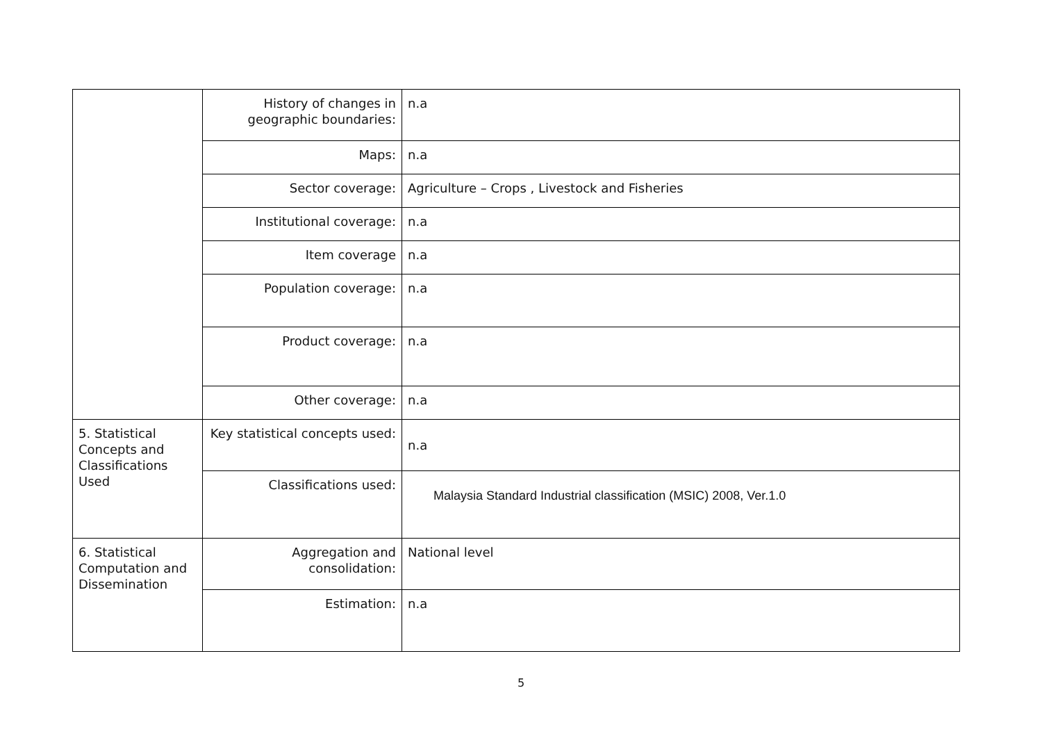| | History of changes in geographic boundaries: | n.a |
| | Maps: | n.a |
| | Sector coverage: | Agriculture – Crops , Livestock and Fisheries |
| | Institutional coverage: | n.a |
| | Item coverage | n.a |
| | Population coverage: | n.a |
| | Product coverage: | n.a |
| | Other coverage: | n.a |
| 5. Statistical Concepts and Classifications Used | Key statistical concepts used: | n.a |
| | Classifications used: | Malaysia Standard Industrial classification (MSIC) 2008, Ver.1.0 |
| 6. Statistical Computation and Dissemination | Aggregation and consolidation: | National level |
| | Estimation: | n.a |
5